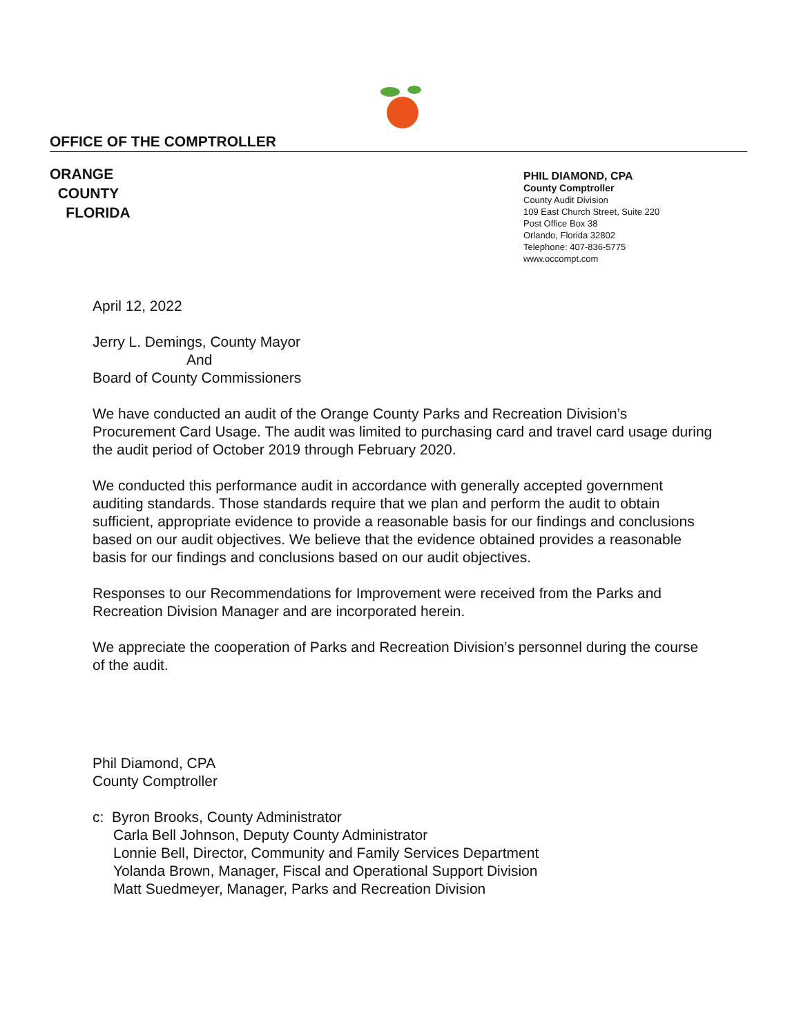OFFICE OF THE COMPTROLLER
ORANGE
COUNTY
FLORIDA
PHIL DIAMOND, CPA
County Comptroller
County Audit Division
109 East Church Street, Suite 220
Post Office Box 38
Orlando, Florida 32802
Telephone: 407-836-5775
www.occompt.com
April 12, 2022
Jerry L. Demings, County Mayor
And
Board of County Commissioners
We have conducted an audit of the Orange County Parks and Recreation Division’s Procurement Card Usage. The audit was limited to purchasing card and travel card usage during the audit period of October 2019 through February 2020.
We conducted this performance audit in accordance with generally accepted government auditing standards. Those standards require that we plan and perform the audit to obtain sufficient, appropriate evidence to provide a reasonable basis for our findings and conclusions based on our audit objectives. We believe that the evidence obtained provides a reasonable basis for our findings and conclusions based on our audit objectives.
Responses to our Recommendations for Improvement were received from the Parks and Recreation Division Manager and are incorporated herein.
We appreciate the cooperation of Parks and Recreation Division’s personnel during the course of the audit.
Phil Diamond, CPA
County Comptroller
c: Byron Brooks, County Administrator
Carla Bell Johnson, Deputy County Administrator
Lonnie Bell, Director, Community and Family Services Department
Yolanda Brown, Manager, Fiscal and Operational Support Division
Matt Suedmeyer, Manager, Parks and Recreation Division